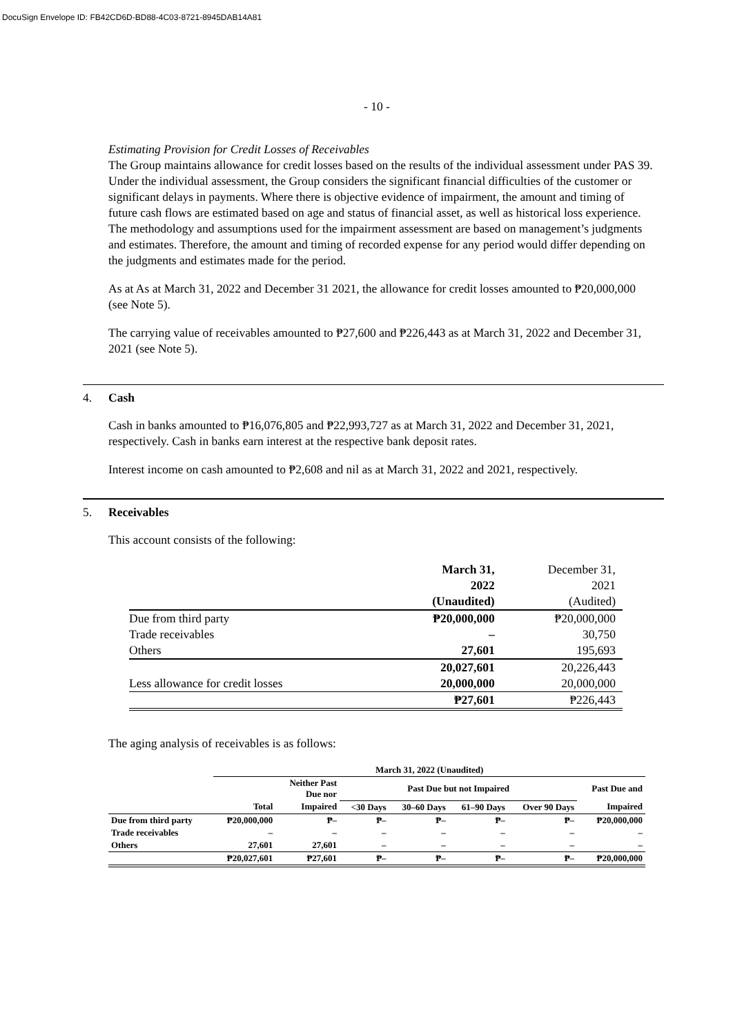DocuSign Envelope ID: FB42CD6D-BD88-4C03-8721-8945DAB14A81
- 10 -
Estimating Provision for Credit Losses of Receivables
The Group maintains allowance for credit losses based on the results of the individual assessment under PAS 39. Under the individual assessment, the Group considers the significant financial difficulties of the customer or significant delays in payments. Where there is objective evidence of impairment, the amount and timing of future cash flows are estimated based on age and status of financial asset, as well as historical loss experience. The methodology and assumptions used for the impairment assessment are based on management’s judgments and estimates. Therefore, the amount and timing of recorded expense for any period would differ depending on the judgments and estimates made for the period.
As at As at March 31, 2022 and December 31 2021, the allowance for credit losses amounted to ₱20,000,000 (see Note 5).
The carrying value of receivables amounted to ₱27,600 and ₱226,443 as at March 31, 2022 and December 31, 2021 (see Note 5).
4. Cash
Cash in banks amounted to ₱16,076,805 and ₱22,993,727 as at March 31, 2022 and December 31, 2021, respectively. Cash in banks earn interest at the respective bank deposit rates.
Interest income on cash amounted to ₱2,608 and nil as at March 31, 2022 and 2021, respectively.
5. Receivables
This account consists of the following:
| | March 31, 2022 (Unaudited) | December 31, 2021 (Audited) |
| Due from third party | ₱20,000,000 | ₱20,000,000 |
| Trade receivables | – | 30,750 |
| Others | 27,601 | 195,693 |
| | 20,027,601 | 20,226,443 |
| Less allowance for credit losses | 20,000,000 | 20,000,000 |
| | ₱27,601 | ₱226,443 |
The aging analysis of receivables is as follows:
| | March 31, 2022 (Unaudited) | | | | | | |
| --- | --- | --- | --- | --- | --- | --- | --- |
| | | Neither Past Due nor | Past Due but not Impaired | | | | Past Due and |
| | Total | Impaired | <30 Days | 30–60 Days | 61–90 Days | Over 90 Days | Impaired |
| Due from third party | ₱20,000,000 | ₱– | ₱– | ₱– | ₱– | ₱– | ₱20,000,000 |
| Trade receivables | – | – | – | – | – | – | – |
| Others | 27,601 | 27,601 | – | – | – | – | – |
| | ₱20,027,601 | ₱27,601 | ₱– | ₱– | ₱– | ₱– | ₱20,000,000 |